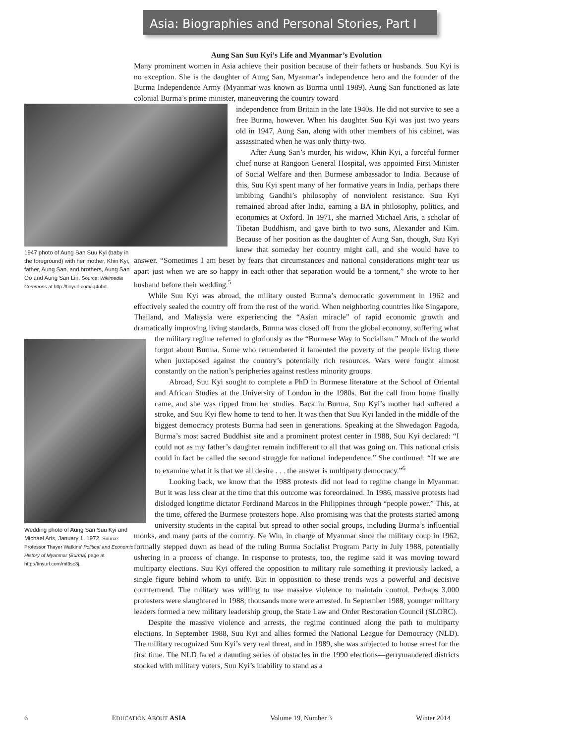Asia: Biographies and Personal Stories, Part I
Aung San Suu Kyi’s Life and Myanmar’s Evolution
Many prominent women in Asia achieve their position because of their fathers or husbands. Suu Kyi is no exception. She is the daughter of Aung San, Myanmar’s independence hero and the founder of the Burma Independence Army (Myanmar was known as Burma until 1989). Aung San functioned as late colonial Burma’s prime minister, maneuvering the country toward
1947 photo of Aung San Suu Kyi (baby in the foreground) with her mother, Khin Kyi, father, Aung San, and brothers, Aung San Oo and Aung San Lin. Source: Wikimedia Commons at http://tinyurl.com/lq4uhrt.
Wedding photo of Aung San Suu Kyi and Michael Aris, January 1, 1972. Source: Professor Thayer Watkins’ Political and Economic History of Myanmar (Burma) page at http://tinyurl.com/mt9sc3j.
independence from Britain in the late 1940s. He did not survive to see a free Burma, however. When his daughter Suu Kyi was just two years old in 1947, Aung San, along with other members of his cabinet, was assassinated when he was only thirty-two.
After Aung San’s murder, his widow, Khin Kyi, a forceful former chief nurse at Rangoon General Hospital, was appointed First Minister of Social Welfare and then Burmese ambassador to India. Because of this, Suu Kyi spent many of her formative years in India, perhaps there imbibing Gandhi’s philosophy of nonviolent resistance. Suu Kyi remained abroad after India, earning a BA in philosophy, politics, and economics at Oxford. In 1971, she married Michael Aris, a scholar of Tibetan Buddhism, and gave birth to two sons, Alexander and Kim. Because of her position as the daughter of Aung San, though, Suu Kyi knew that someday her country might call, and she would have to answer. “Sometimes I am beset by fears that circumstances and national considerations might tear us apart just when we are so happy in each other that separation would be a torment,” she wrote to her husband before their wedding.<sup>5</sup>
While Suu Kyi was abroad, the military ousted Burma’s democratic government in 1962 and effectively sealed the country off from the rest of the world. When neighboring countries like Singapore, Thailand, and Malaysia were experiencing the “Asian miracle” of rapid economic growth and dramatically improving living standards, Burma was closed off from the global economy, suffering what the military regime referred to gloriously as the “Burmese Way to Socialism.” Much of the world forgot about Burma. Some who remembered it lamented the poverty of the people living there when juxtaposed against the country’s potentially rich resources. Wars were fought almost constantly on the nation’s peripheries against restless minority groups.
Abroad, Suu Kyi sought to complete a PhD in Burmese literature at the School of Oriental and African Studies at the University of London in the 1980s. But the call from home finally came, and she was ripped from her studies. Back in Burma, Suu Kyi’s mother had suffered a stroke, and Suu Kyi flew home to tend to her. It was then that Suu Kyi landed in the middle of the biggest democracy protests Burma had seen in generations. Speaking at the Shwedagon Pagoda, Burma’s most sacred Buddhist site and a prominent protest center in 1988, Suu Kyi declared: “I could not as my father’s daughter remain indifferent to all that was going on. This national crisis could in fact be called the second struggle for national independence.” She continued: “If we are to examine what it is that we all desire . . . the answer is multiparty democracy.”<sup>6</sup>
Looking back, we know that the 1988 protests did not lead to regime change in Myanmar. But it was less clear at the time that this outcome was foreordained. In 1986, massive protests had dislodged longtime dictator Ferdinand Marcos in the Philippines through “people power.” This, at the time, offered the Burmese protesters hope. Also promising was that the protests started among university students in the capital but spread to other social groups, including Burma’s influential monks, and many parts of the country. Ne Win, in charge of Myanmar since the military coup in 1962, formally stepped down as head of the ruling Burma Socialist Program Party in July 1988, potentially ushering in a process of change. In response to protests, too, the regime said it was moving toward multiparty elections. Suu Kyi offered the opposition to military rule something it previously lacked, a single figure behind whom to unify. But in opposition to these trends was a powerful and decisive countertrend. The military was willing to use massive violence to maintain control. Perhaps 3,000 protesters were slaughtered in 1988; thousands more were arrested. In September 1988, younger military leaders formed a new military leadership group, the State Law and Order Restoration Council (SLORC).
Despite the massive violence and arrests, the regime continued along the path to multiparty elections. In September 1988, Suu Kyi and allies formed the National League for Democracy (NLD). The military recognized Suu Kyi’s very real threat, and in 1989, she was subjected to house arrest for the first time. The NLD faced a daunting series of obstacles in the 1990 elections—gerrymandered districts stocked with military voters, Suu Kyi’s inability to stand as a
6 EDUCATION ABOUT ASIA Volume 19, Number 3 Winter 2014